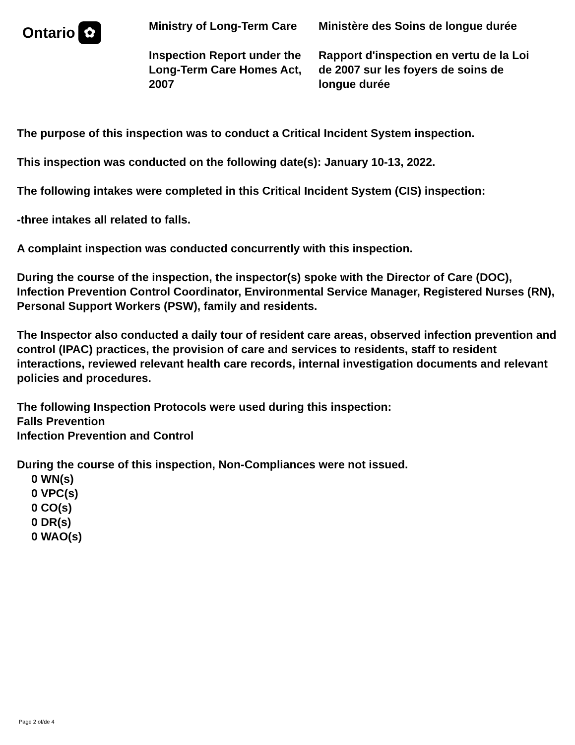Ontario ✿
Ministry of Long-Term Care
Inspection Report under the Long-Term Care Homes Act, 2007
Ministère des Soins de longue durée
Rapport d'inspection en vertu de la Loi de 2007 sur les foyers de soins de longue durée
The purpose of this inspection was to conduct a Critical Incident System inspection.
This inspection was conducted on the following date(s): January 10-13, 2022.
The following intakes were completed in this Critical Incident System (CIS) inspection:
-three intakes all related to falls.
A complaint inspection was conducted concurrently with this inspection.
During the course of the inspection, the inspector(s) spoke with the Director of Care (DOC), Infection Prevention Control Coordinator, Environmental Service Manager, Registered Nurses (RN), Personal Support Workers (PSW), family and residents.
The Inspector also conducted a daily tour of resident care areas, observed infection prevention and control (IPAC) practices, the provision of care and services to residents, staff to resident interactions, reviewed relevant health care records, internal investigation documents and relevant policies and procedures.
The following Inspection Protocols were used during this inspection:
Falls Prevention
Infection Prevention and Control
During the course of this inspection, Non-Compliances were not issued.
0 WN(s)
0 VPC(s)
0 CO(s)
0 DR(s)
0 WAO(s)
Page 2 of/de 4